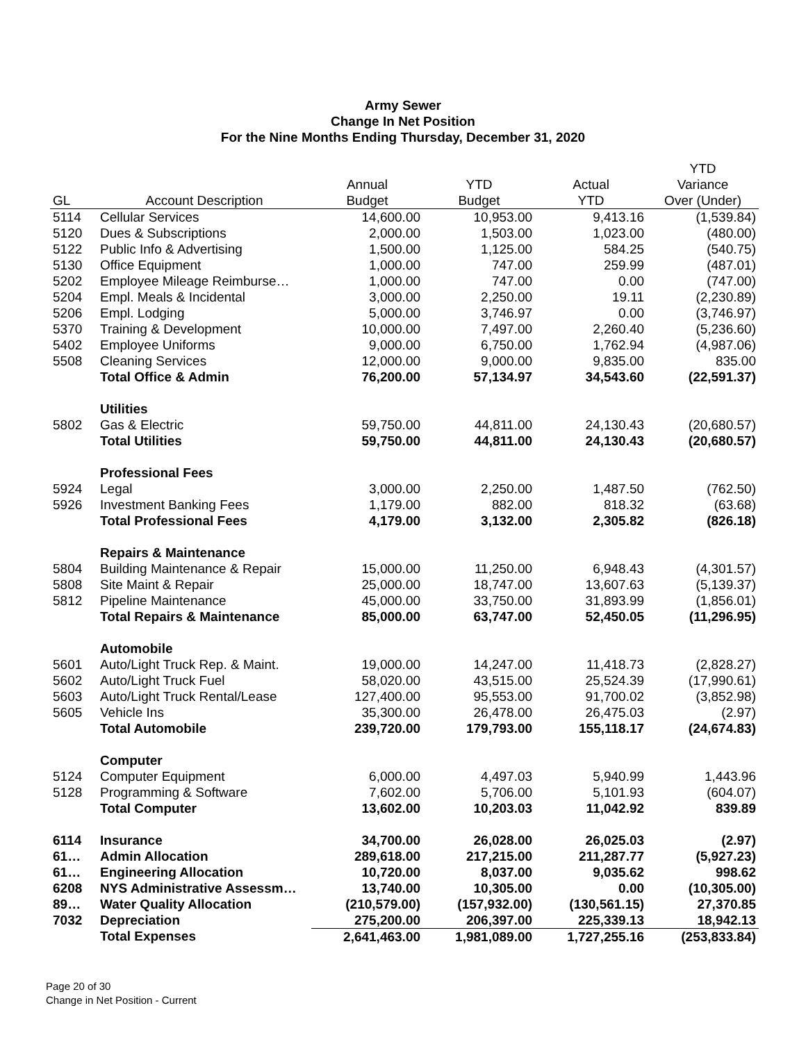Army Sewer
Change In Net Position
For the Nine Months Ending Thursday, December 31, 2020
| | | | | | YTD |
| --- | --- | --- | --- | --- | --- |
| | | Annual | YTD | Actual | Variance |
| GL | Account Description | Budget | Budget | YTD | Over (Under) |
| 5114 | Cellular Services | 14,600.00 | 10,953.00 | 9,413.16 | (1,539.84) |
| 5120 | Dues & Subscriptions | 2,000.00 | 1,503.00 | 1,023.00 | (480.00) |
| 5122 | Public Info & Advertising | 1,500.00 | 1,125.00 | 584.25 | (540.75) |
| 5130 | Office Equipment | 1,000.00 | 747.00 | 259.99 | (487.01) |
| 5202 | Employee Mileage Reimburse… | 1,000.00 | 747.00 | 0.00 | (747.00) |
| 5204 | Empl. Meals & Incidental | 3,000.00 | 2,250.00 | 19.11 | (2,230.89) |
| 5206 | Empl. Lodging | 5,000.00 | 3,746.97 | 0.00 | (3,746.97) |
| 5370 | Training & Development | 10,000.00 | 7,497.00 | 2,260.40 | (5,236.60) |
| 5402 | Employee Uniforms | 9,000.00 | 6,750.00 | 1,762.94 | (4,987.06) |
| 5508 | Cleaning Services | 12,000.00 | 9,000.00 | 9,835.00 | 835.00 |
| | Total Office & Admin | 76,200.00 | 57,134.97 | 34,543.60 | (22,591.37) |
| | Utilities | | | | |
| 5802 | Gas & Electric | 59,750.00 | 44,811.00 | 24,130.43 | (20,680.57) |
| | Total Utilities | 59,750.00 | 44,811.00 | 24,130.43 | (20,680.57) |
| | Professional Fees | | | | |
| 5924 | Legal | 3,000.00 | 2,250.00 | 1,487.50 | (762.50) |
| 5926 | Investment Banking Fees | 1,179.00 | 882.00 | 818.32 | (63.68) |
| | Total Professional Fees | 4,179.00 | 3,132.00 | 2,305.82 | (826.18) |
| | Repairs & Maintenance | | | | |
| 5804 | Building Maintenance & Repair | 15,000.00 | 11,250.00 | 6,948.43 | (4,301.57) |
| 5808 | Site Maint & Repair | 25,000.00 | 18,747.00 | 13,607.63 | (5,139.37) |
| 5812 | Pipeline Maintenance | 45,000.00 | 33,750.00 | 31,893.99 | (1,856.01) |
| | Total Repairs & Maintenance | 85,000.00 | 63,747.00 | 52,450.05 | (11,296.95) |
| | Automobile | | | | |
| 5601 | Auto/Light Truck Rep. & Maint. | 19,000.00 | 14,247.00 | 11,418.73 | (2,828.27) |
| 5602 | Auto/Light Truck Fuel | 58,020.00 | 43,515.00 | 25,524.39 | (17,990.61) |
| 5603 | Auto/Light Truck Rental/Lease | 127,400.00 | 95,553.00 | 91,700.02 | (3,852.98) |
| 5605 | Vehicle Ins | 35,300.00 | 26,478.00 | 26,475.03 | (2.97) |
| | Total Automobile | 239,720.00 | 179,793.00 | 155,118.17 | (24,674.83) |
| | Computer | | | | |
| 5124 | Computer Equipment | 6,000.00 | 4,497.03 | 5,940.99 | 1,443.96 |
| 5128 | Programming & Software | 7,602.00 | 5,706.00 | 5,101.93 | (604.07) |
| | Total Computer | 13,602.00 | 10,203.03 | 11,042.92 | 839.89 |
| 6114 | Insurance | 34,700.00 | 26,028.00 | 26,025.03 | (2.97) |
| 61… | Admin Allocation | 289,618.00 | 217,215.00 | 211,287.77 | (5,927.23) |
| 61… | Engineering Allocation | 10,720.00 | 8,037.00 | 9,035.62 | 998.62 |
| 6208 | NYS Administrative Assessm… | 13,740.00 | 10,305.00 | 0.00 | (10,305.00) |
| 89… | Water Quality Allocation | (210,579.00) | (157,932.00) | (130,561.15) | 27,370.85 |
| 7032 | Depreciation | 275,200.00 | 206,397.00 | 225,339.13 | 18,942.13 |
| | Total Expenses | 2,641,463.00 | 1,981,089.00 | 1,727,255.16 | (253,833.84) |
Page 20 of 30
Change in Net Position - Current